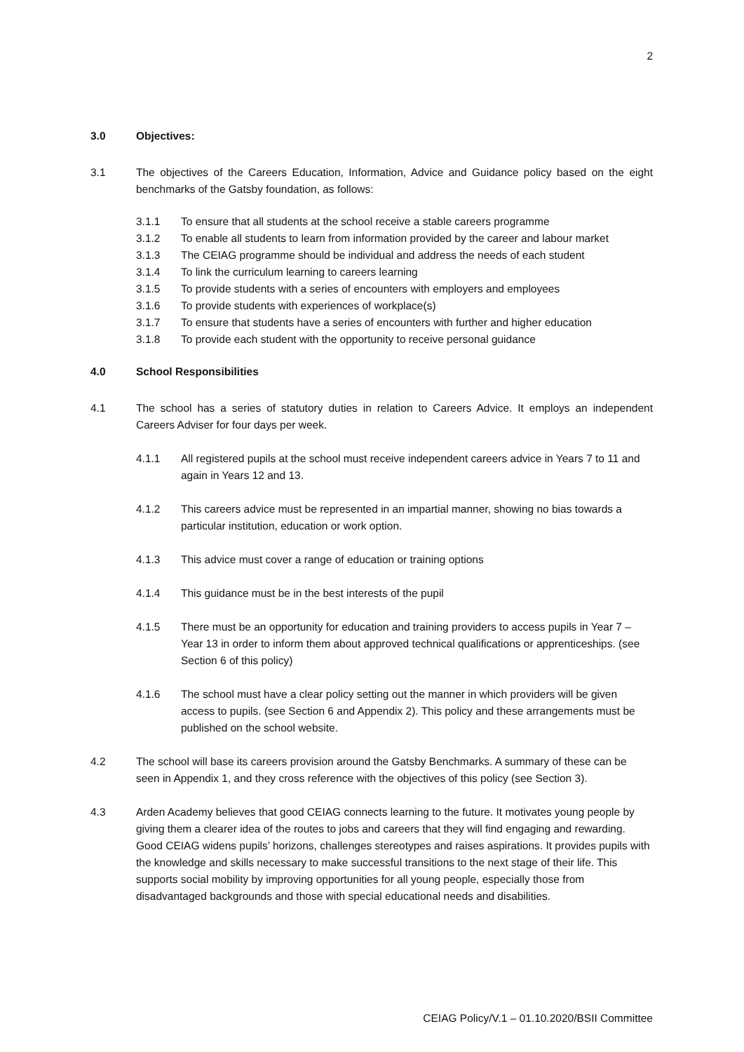2
3.0 Objectives:
3.1 The objectives of the Careers Education, Information, Advice and Guidance policy based on the eight benchmarks of the Gatsby foundation, as follows:
3.1.1 To ensure that all students at the school receive a stable careers programme
3.1.2 To enable all students to learn from information provided by the career and labour market
3.1.3 The CEIAG programme should be individual and address the needs of each student
3.1.4 To link the curriculum learning to careers learning
3.1.5 To provide students with a series of encounters with employers and employees
3.1.6 To provide students with experiences of workplace(s)
3.1.7 To ensure that students have a series of encounters with further and higher education
3.1.8 To provide each student with the opportunity to receive personal guidance
4.0 School Responsibilities
4.1 The school has a series of statutory duties in relation to Careers Advice. It employs an independent Careers Adviser for four days per week.
4.1.1 All registered pupils at the school must receive independent careers advice in Years 7 to 11 and again in Years 12 and 13.
4.1.2 This careers advice must be represented in an impartial manner, showing no bias towards a particular institution, education or work option.
4.1.3 This advice must cover a range of education or training options
4.1.4 This guidance must be in the best interests of the pupil
4.1.5 There must be an opportunity for education and training providers to access pupils in Year 7 – Year 13 in order to inform them about approved technical qualifications or apprenticeships. (see Section 6 of this policy)
4.1.6 The school must have a clear policy setting out the manner in which providers will be given access to pupils. (see Section 6 and Appendix 2). This policy and these arrangements must be published on the school website.
4.2 The school will base its careers provision around the Gatsby Benchmarks. A summary of these can be seen in Appendix 1, and they cross reference with the objectives of this policy (see Section 3).
4.3 Arden Academy believes that good CEIAG connects learning to the future. It motivates young people by giving them a clearer idea of the routes to jobs and careers that they will find engaging and rewarding. Good CEIAG widens pupils’ horizons, challenges stereotypes and raises aspirations. It provides pupils with the knowledge and skills necessary to make successful transitions to the next stage of their life. This supports social mobility by improving opportunities for all young people, especially those from disadvantaged backgrounds and those with special educational needs and disabilities.
CEIAG Policy/V.1 – 01.10.2020/BSII Committee